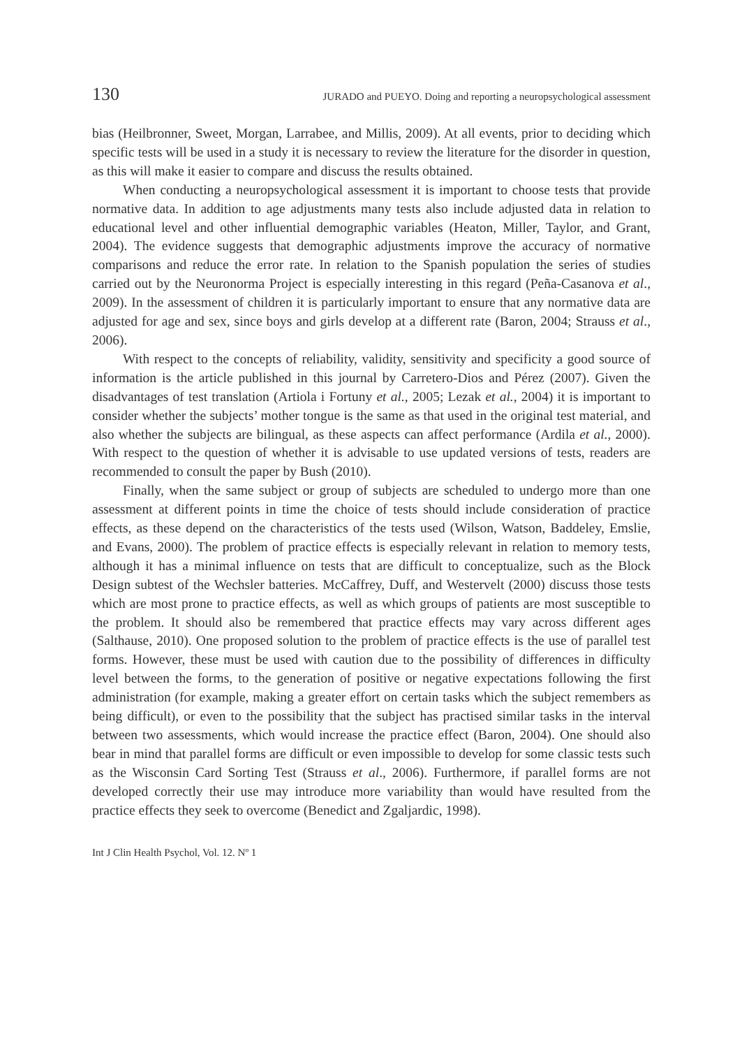130 JURADO and PUEYO. Doing and reporting a neuropsychological assessment
bias (Heilbronner, Sweet, Morgan, Larrabee, and Millis, 2009). At all events, prior to deciding which specific tests will be used in a study it is necessary to review the literature for the disorder in question, as this will make it easier to compare and discuss the results obtained.
When conducting a neuropsychological assessment it is important to choose tests that provide normative data. In addition to age adjustments many tests also include adjusted data in relation to educational level and other influential demographic variables (Heaton, Miller, Taylor, and Grant, 2004). The evidence suggests that demographic adjustments improve the accuracy of normative comparisons and reduce the error rate. In relation to the Spanish population the series of studies carried out by the Neuronorma Project is especially interesting in this regard (Peña-Casanova et al., 2009). In the assessment of children it is particularly important to ensure that any normative data are adjusted for age and sex, since boys and girls develop at a different rate (Baron, 2004; Strauss et al., 2006).
With respect to the concepts of reliability, validity, sensitivity and specificity a good source of information is the article published in this journal by Carretero-Dios and Pérez (2007). Given the disadvantages of test translation (Artiola i Fortuny et al., 2005; Lezak et al., 2004) it is important to consider whether the subjects’ mother tongue is the same as that used in the original test material, and also whether the subjects are bilingual, as these aspects can affect performance (Ardila et al., 2000). With respect to the question of whether it is advisable to use updated versions of tests, readers are recommended to consult the paper by Bush (2010).
Finally, when the same subject or group of subjects are scheduled to undergo more than one assessment at different points in time the choice of tests should include consideration of practice effects, as these depend on the characteristics of the tests used (Wilson, Watson, Baddeley, Emslie, and Evans, 2000). The problem of practice effects is especially relevant in relation to memory tests, although it has a minimal influence on tests that are difficult to conceptualize, such as the Block Design subtest of the Wechsler batteries. McCaffrey, Duff, and Westervelt (2000) discuss those tests which are most prone to practice effects, as well as which groups of patients are most susceptible to the problem. It should also be remembered that practice effects may vary across different ages (Salthause, 2010). One proposed solution to the problem of practice effects is the use of parallel test forms. However, these must be used with caution due to the possibility of differences in difficulty level between the forms, to the generation of positive or negative expectations following the first administration (for example, making a greater effort on certain tasks which the subject remembers as being difficult), or even to the possibility that the subject has practised similar tasks in the interval between two assessments, which would increase the practice effect (Baron, 2004). One should also bear in mind that parallel forms are difficult or even impossible to develop for some classic tests such as the Wisconsin Card Sorting Test (Strauss et al., 2006). Furthermore, if parallel forms are not developed correctly their use may introduce more variability than would have resulted from the practice effects they seek to overcome (Benedict and Zgaljardic, 1998).
Int J Clin Health Psychol, Vol. 12. Nº 1